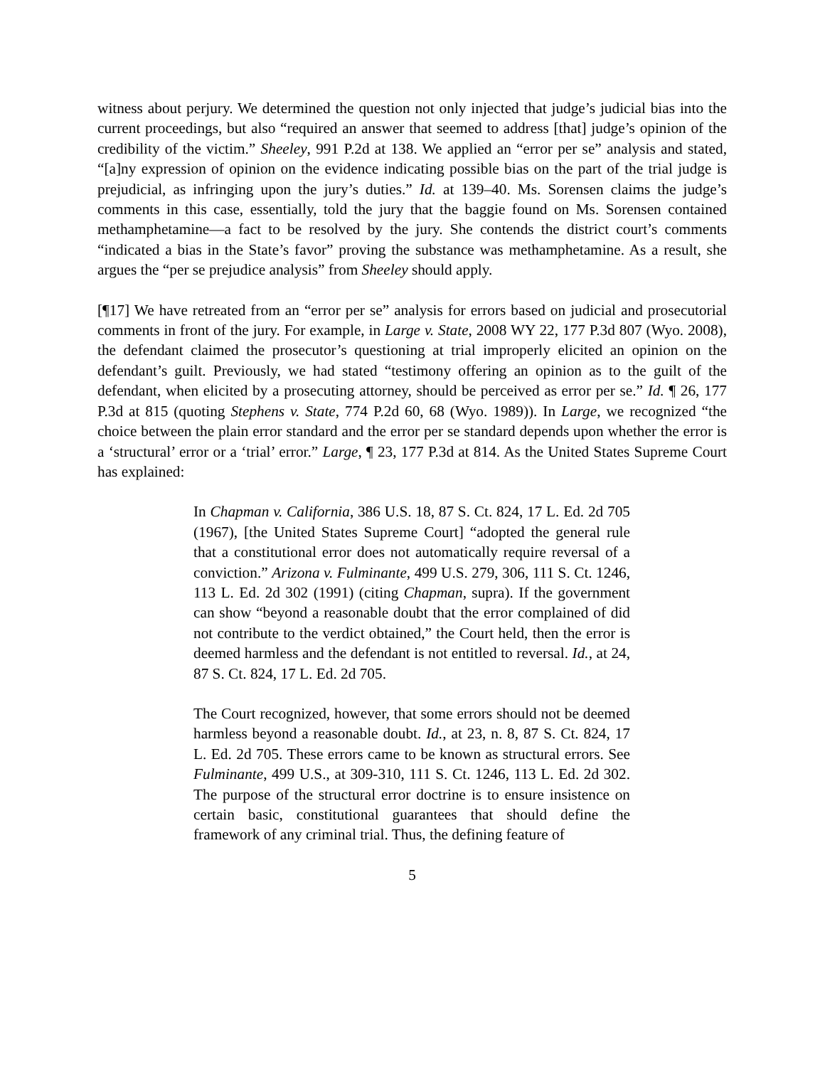witness about perjury. We determined the question not only injected that judge’s judicial bias into the current proceedings, but also “required an answer that seemed to address [that] judge’s opinion of the credibility of the victim.” Sheeley, 991 P.2d at 138. We applied an “error per se” analysis and stated, “[a]ny expression of opinion on the evidence indicating possible bias on the part of the trial judge is prejudicial, as infringing upon the jury’s duties.” Id. at 139–40. Ms. Sorensen claims the judge’s comments in this case, essentially, told the jury that the baggie found on Ms. Sorensen contained methamphetamine—a fact to be resolved by the jury. She contends the district court’s comments “indicated a bias in the State’s favor” proving the substance was methamphetamine. As a result, she argues the “per se prejudice analysis” from Sheeley should apply.
[¶17] We have retreated from an “error per se” analysis for errors based on judicial and prosecutorial comments in front of the jury. For example, in Large v. State, 2008 WY 22, 177 P.3d 807 (Wyo. 2008), the defendant claimed the prosecutor’s questioning at trial improperly elicited an opinion on the defendant’s guilt. Previously, we had stated “testimony offering an opinion as to the guilt of the defendant, when elicited by a prosecuting attorney, should be perceived as error per se.” Id. ¶ 26, 177 P.3d at 815 (quoting Stephens v. State, 774 P.2d 60, 68 (Wyo. 1989)). In Large, we recognized “the choice between the plain error standard and the error per se standard depends upon whether the error is a ‘structural’ error or a ‘trial’ error.” Large, ¶ 23, 177 P.3d at 814. As the United States Supreme Court has explained:
In Chapman v. California, 386 U.S. 18, 87 S. Ct. 824, 17 L. Ed. 2d 705 (1967), [the United States Supreme Court] “adopted the general rule that a constitutional error does not automatically require reversal of a conviction.” Arizona v. Fulminante, 499 U.S. 279, 306, 111 S. Ct. 1246, 113 L. Ed. 2d 302 (1991) (citing Chapman, supra). If the government can show “beyond a reasonable doubt that the error complained of did not contribute to the verdict obtained,” the Court held, then the error is deemed harmless and the defendant is not entitled to reversal. Id., at 24, 87 S. Ct. 824, 17 L. Ed. 2d 705.
The Court recognized, however, that some errors should not be deemed harmless beyond a reasonable doubt. Id., at 23, n. 8, 87 S. Ct. 824, 17 L. Ed. 2d 705. These errors came to be known as structural errors. See Fulminante, 499 U.S., at 309-310, 111 S. Ct. 1246, 113 L. Ed. 2d 302. The purpose of the structural error doctrine is to ensure insistence on certain basic, constitutional guarantees that should define the framework of any criminal trial. Thus, the defining feature of
5